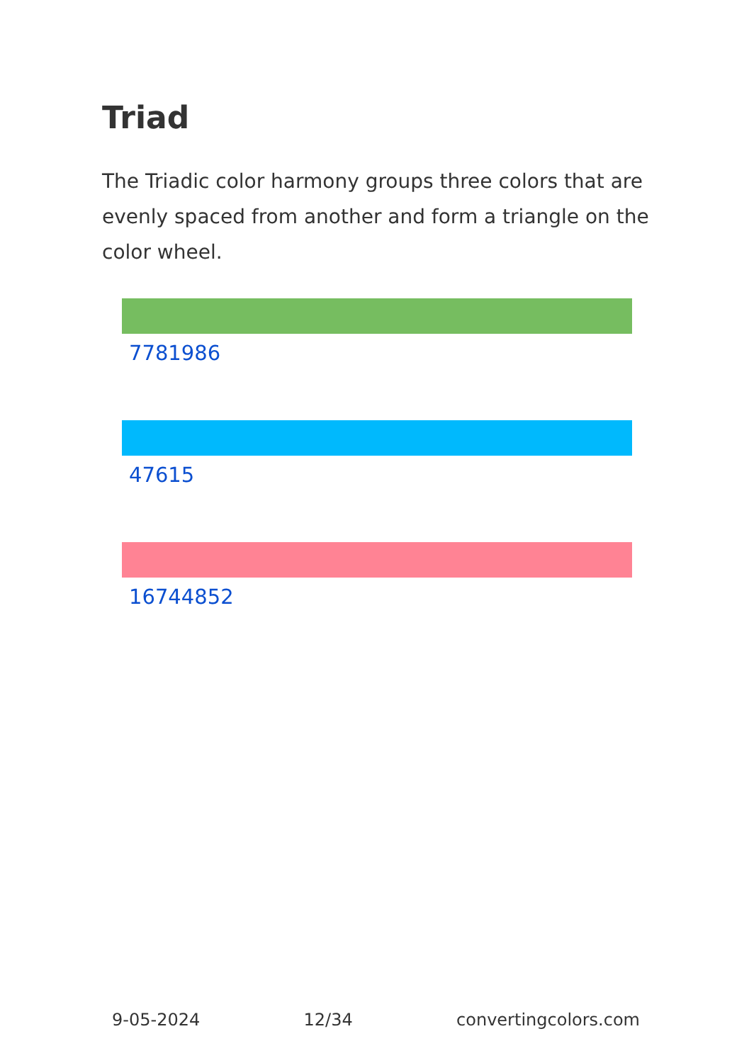Triad
The Triadic color harmony groups three colors that are evenly spaced from another and form a triangle on the color wheel.
7781986
47615
16744852
9-05-2024 12/34 convertingcolors.com